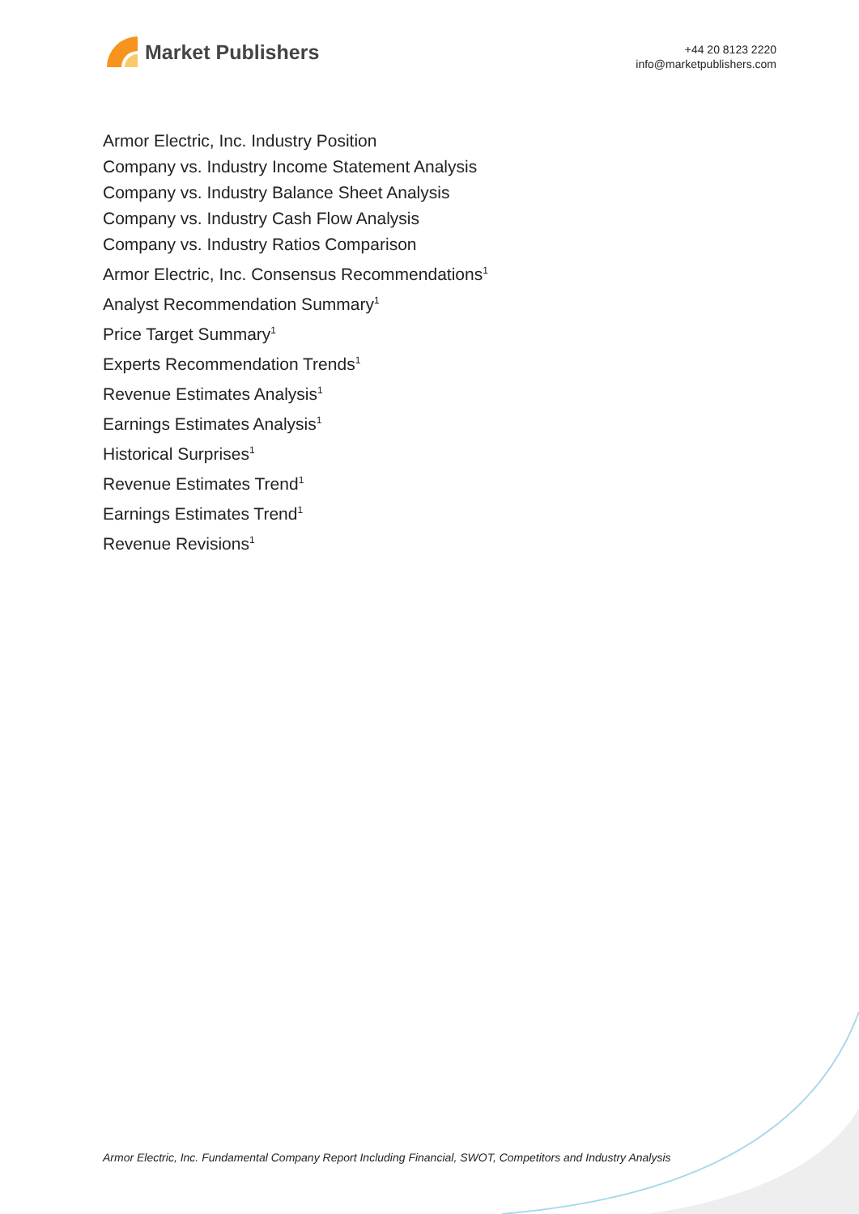Market Publishers
+44 20 8123 2220
info@marketpublishers.com
Armor Electric, Inc. Industry Position
Company vs. Industry Income Statement Analysis
Company vs. Industry Balance Sheet Analysis
Company vs. Industry Cash Flow Analysis
Company vs. Industry Ratios Comparison
Armor Electric, Inc. Consensus Recommendations<sup>1</sup>
Analyst Recommendation Summary<sup>1</sup>
Price Target Summary<sup>1</sup>
Experts Recommendation Trends<sup>1</sup>
Revenue Estimates Analysis<sup>1</sup>
Earnings Estimates Analysis<sup>1</sup>
Historical Surprises<sup>1</sup>
Revenue Estimates Trend<sup>1</sup>
Earnings Estimates Trend<sup>1</sup>
Revenue Revisions<sup>1</sup>
Armor Electric, Inc. Fundamental Company Report Including Financial, SWOT, Competitors and Industry Analysis